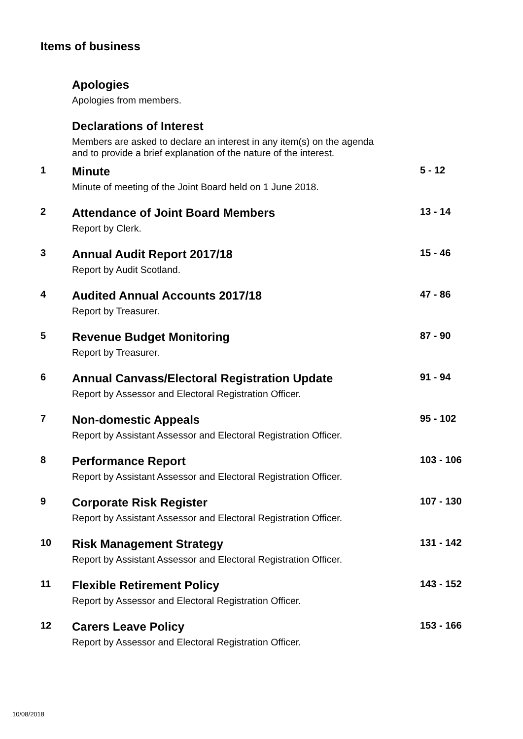Items of business
| | Apologies | |
| | Apologies from members. | |
| | Declarations of Interest | |
| | Members are asked to declare an interest in any item(s) on the agenda and to provide a brief explanation of the nature of the interest. | |
| 1 | Minute | 5 - 12 |
| | Minute of meeting of the Joint Board held on 1 June 2018. | |
| 2 | Attendance of Joint Board Members | 13 - 14 |
| | Report by Clerk. | |
| 3 | Annual Audit Report 2017/18 | 15 - 46 |
| | Report by Audit Scotland. | |
| 4 | Audited Annual Accounts 2017/18 | 47 - 86 |
| | Report by Treasurer. | |
| 5 | Revenue Budget Monitoring | 87 - 90 |
| | Report by Treasurer. | |
| 6 | Annual Canvass/Electoral Registration Update | 91 - 94 |
| | Report by Assessor and Electoral Registration Officer. | |
| 7 | Non-domestic Appeals | 95 - 102 |
| | Report by Assistant Assessor and Electoral Registration Officer. | |
| 8 | Performance Report | 103 - 106 |
| | Report by Assistant Assessor and Electoral Registration Officer. | |
| 9 | Corporate Risk Register | 107 - 130 |
| | Report by Assistant Assessor and Electoral Registration Officer. | |
| 10 | Risk Management Strategy | 131 - 142 |
| | Report by Assistant Assessor and Electoral Registration Officer. | |
| 11 | Flexible Retirement Policy | 143 - 152 |
| | Report by Assessor and Electoral Registration Officer. | |
| 12 | Carers Leave Policy | 153 - 166 |
| | Report by Assessor and Electoral Registration Officer. | |
10/08/2018